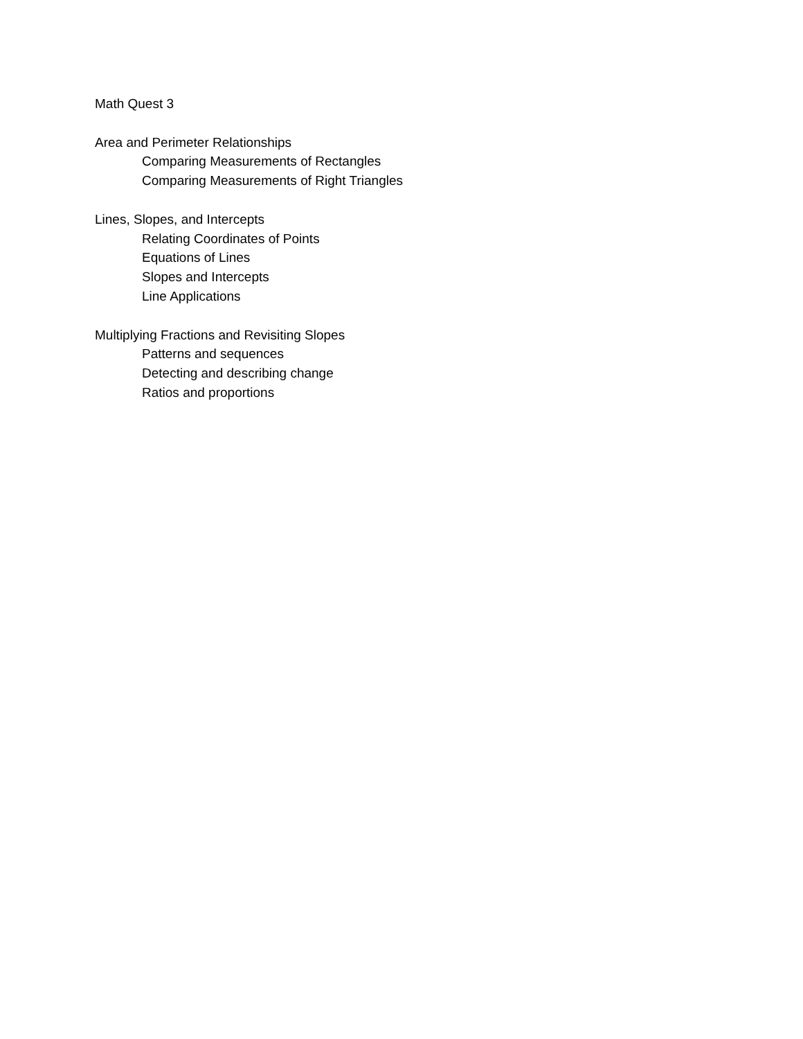Math Quest 3
Area and Perimeter Relationships
Comparing Measurements of Rectangles
Comparing Measurements of Right Triangles
Lines, Slopes, and Intercepts
Relating Coordinates of Points
Equations of Lines
Slopes and Intercepts
Line Applications
Multiplying Fractions and Revisiting Slopes
Patterns and sequences
Detecting and describing change
Ratios and proportions